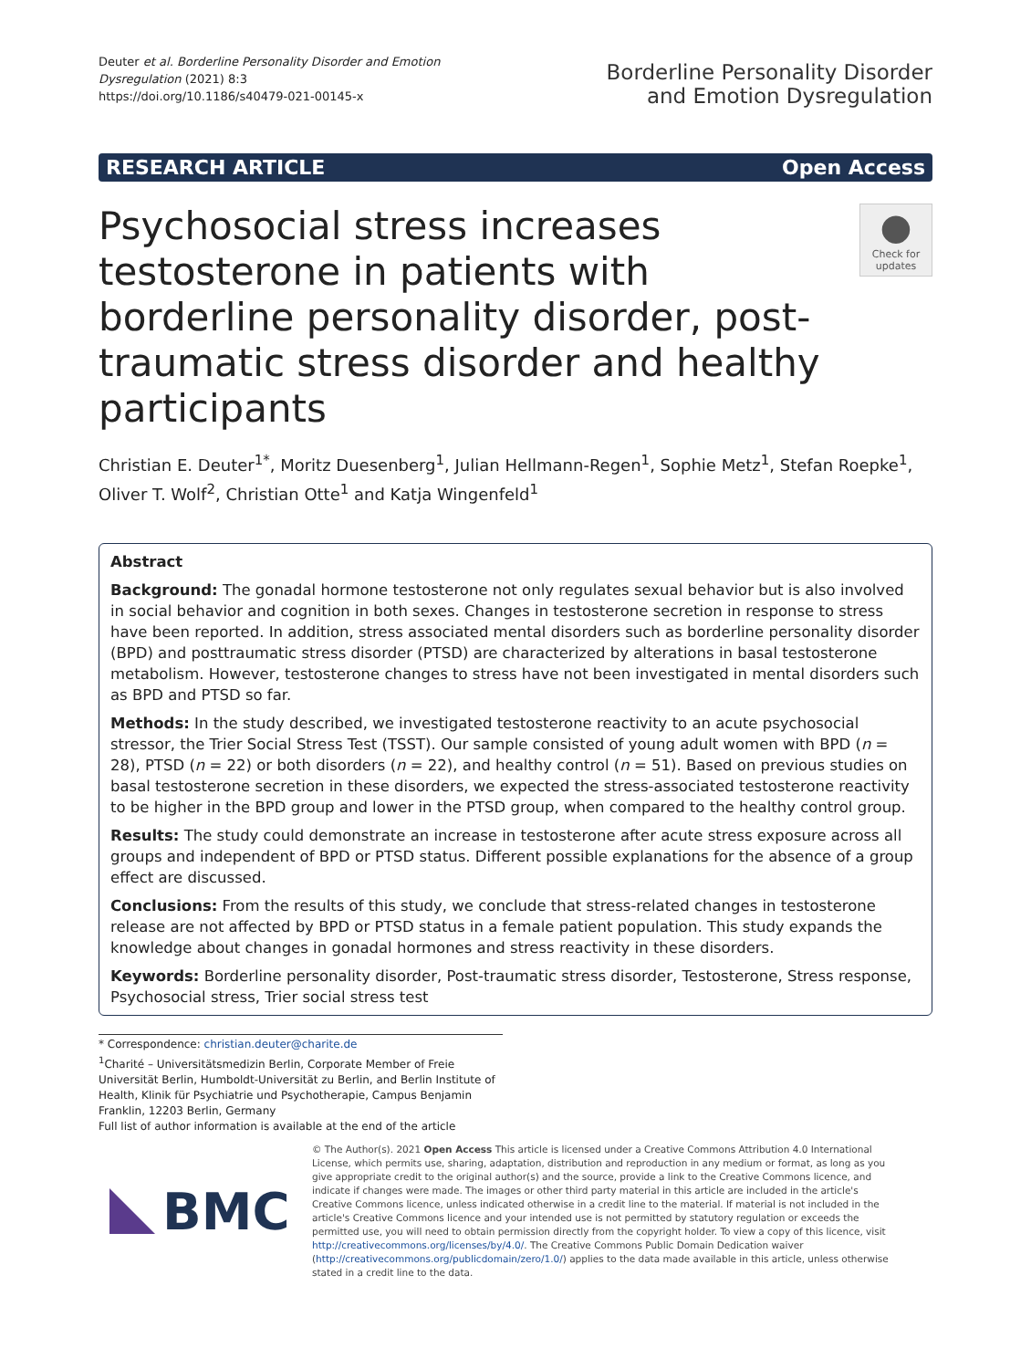Deuter et al. Borderline Personality Disorder and Emotion Dysregulation (2021) 8:3
https://doi.org/10.1186/s40479-021-00145-x
Borderline Personality Disorder
and Emotion Dysregulation
RESEARCH ARTICLE Open Access
Psychosocial stress increases testosterone in patients with borderline personality disorder, post-traumatic stress disorder and healthy participants
●
Check for updates
Christian E. Deuter<sup>1*</sup>, Moritz Duesenberg<sup>1</sup>, Julian Hellmann-Regen<sup>1</sup>, Sophie Metz<sup>1</sup>, Stefan Roepke<sup>1</sup>, Oliver T. Wolf<sup>2</sup>, Christian Otte<sup>1</sup> and Katja Wingenfeld<sup>1</sup>
Abstract
Background: The gonadal hormone testosterone not only regulates sexual behavior but is also involved in social behavior and cognition in both sexes. Changes in testosterone secretion in response to stress have been reported. In addition, stress associated mental disorders such as borderline personality disorder (BPD) and posttraumatic stress disorder (PTSD) are characterized by alterations in basal testosterone metabolism. However, testosterone changes to stress have not been investigated in mental disorders such as BPD and PTSD so far.
Methods: In the study described, we investigated testosterone reactivity to an acute psychosocial stressor, the Trier Social Stress Test (TSST). Our sample consisted of young adult women with BPD (n = 28), PTSD (n = 22) or both disorders (n = 22), and healthy control (n = 51). Based on previous studies on basal testosterone secretion in these disorders, we expected the stress-associated testosterone reactivity to be higher in the BPD group and lower in the PTSD group, when compared to the healthy control group.
Results: The study could demonstrate an increase in testosterone after acute stress exposure across all groups and independent of BPD or PTSD status. Different possible explanations for the absence of a group effect are discussed.
Conclusions: From the results of this study, we conclude that stress-related changes in testosterone release are not affected by BPD or PTSD status in a female patient population. This study expands the knowledge about changes in gonadal hormones and stress reactivity in these disorders.
Keywords: Borderline personality disorder, Post-traumatic stress disorder, Testosterone, Stress response, Psychosocial stress, Trier social stress test
* Correspondence: christian.deuter@charite.de
<sup>1</sup> Charité – Universitätsmedizin Berlin, Corporate Member of Freie Universität Berlin, Humboldt-Universität zu Berlin, and Berlin Institute of Health, Klinik für Psychiatrie und Psychotherapie, Campus Benjamin Franklin, 12203 Berlin, Germany
Full list of author information is available at the end of the article
BMC
© The Author(s). 2021 Open Access This article is licensed under a Creative Commons Attribution 4.0 International License, which permits use, sharing, adaptation, distribution and reproduction in any medium or format, as long as you give appropriate credit to the original author(s) and the source, provide a link to the Creative Commons licence, and indicate if changes were made. The images or other third party material in this article are included in the article's Creative Commons licence, unless indicated otherwise in a credit line to the material. If material is not included in the article's Creative Commons licence and your intended use is not permitted by statutory regulation or exceeds the permitted use, you will need to obtain permission directly from the copyright holder. To view a copy of this licence, visit http://creativecommons.org/licenses/by/4.0/. The Creative Commons Public Domain Dedication waiver (http://creativecommons.org/publicdomain/zero/1.0/) applies to the data made available in this article, unless otherwise stated in a credit line to the data.